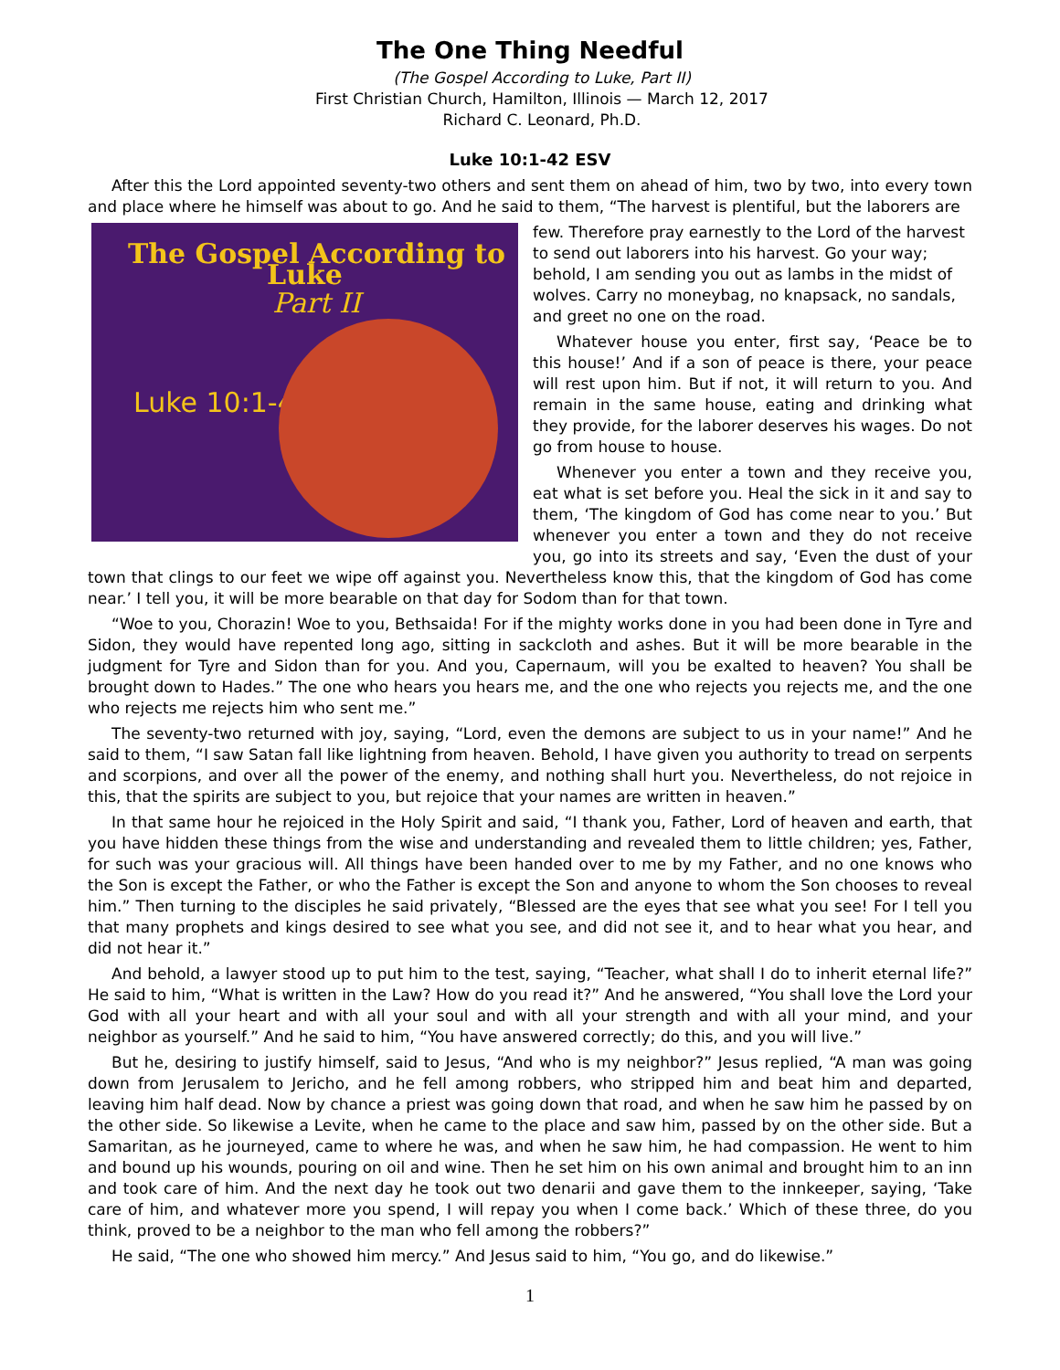The One Thing Needful
(The Gospel According to Luke, Part II)
First Christian Church, Hamilton, Illinois — March 12, 2017
Richard C. Leonard, Ph.D.
Luke 10:1-42 ESV
After this the Lord appointed seventy-two others and sent them on ahead of him, two by two, into every town and place where he himself was about to go. And he said to them, “The harvest is plentiful, but the laborers are The Gospel According to Luke
Part II
Luke 10:1-42
few. Therefore pray earnestly to the Lord of the harvest to send out laborers into his harvest. Go your way; behold, I am sending you out as lambs in the midst of wolves. Carry no moneybag, no knapsack, no sandals, and greet no one on the road.
Whatever house you enter, first say, ‘Peace be to this house!’ And if a son of peace is there, your peace will rest upon him. But if not, it will return to you. And remain in the same house, eating and drinking what they provide, for the laborer deserves his wages. Do not go from house to house.
Whenever you enter a town and they receive you, eat what is set before you. Heal the sick in it and say to them, ‘The kingdom of God has come near to you.’ But whenever you enter a town and they do not receive you, go into its streets and say, ‘Even the dust of your town that clings to our feet we wipe off against you. Nevertheless know this, that the kingdom of God has come near.’ I tell you, it will be more bearable on that day for Sodom than for that town.
“Woe to you, Chorazin! Woe to you, Bethsaida! For if the mighty works done in you had been done in Tyre and Sidon, they would have repented long ago, sitting in sackcloth and ashes. But it will be more bearable in the judgment for Tyre and Sidon than for you. And you, Capernaum, will you be exalted to heaven? You shall be brought down to Hades.” The one who hears you hears me, and the one who rejects you rejects me, and the one who rejects me rejects him who sent me.”
The seventy-two returned with joy, saying, “Lord, even the demons are subject to us in your name!” And he said to them, “I saw Satan fall like lightning from heaven. Behold, I have given you authority to tread on serpents and scorpions, and over all the power of the enemy, and nothing shall hurt you. Nevertheless, do not rejoice in this, that the spirits are subject to you, but rejoice that your names are written in heaven.”
In that same hour he rejoiced in the Holy Spirit and said, “I thank you, Father, Lord of heaven and earth, that you have hidden these things from the wise and understanding and revealed them to little children; yes, Father, for such was your gracious will. All things have been handed over to me by my Father, and no one knows who the Son is except the Father, or who the Father is except the Son and anyone to whom the Son chooses to reveal him.” Then turning to the disciples he said privately, “Blessed are the eyes that see what you see! For I tell you that many prophets and kings desired to see what you see, and did not see it, and to hear what you hear, and did not hear it.”
And behold, a lawyer stood up to put him to the test, saying, “Teacher, what shall I do to inherit eternal life?” He said to him, “What is written in the Law? How do you read it?” And he answered, “You shall love the Lord your God with all your heart and with all your soul and with all your strength and with all your mind, and your neighbor as yourself.” And he said to him, “You have answered correctly; do this, and you will live.”
But he, desiring to justify himself, said to Jesus, “And who is my neighbor?” Jesus replied, “A man was going down from Jerusalem to Jericho, and he fell among robbers, who stripped him and beat him and departed, leaving him half dead. Now by chance a priest was going down that road, and when he saw him he passed by on the other side. So likewise a Levite, when he came to the place and saw him, passed by on the other side. But a Samaritan, as he journeyed, came to where he was, and when he saw him, he had compassion. He went to him and bound up his wounds, pouring on oil and wine. Then he set him on his own animal and brought him to an inn and took care of him. And the next day he took out two denarii and gave them to the innkeeper, saying, ‘Take care of him, and whatever more you spend, I will repay you when I come back.’ Which of these three, do you think, proved to be a neighbor to the man who fell among the robbers?”
He said, “The one who showed him mercy.” And Jesus said to him, “You go, and do likewise.”
1